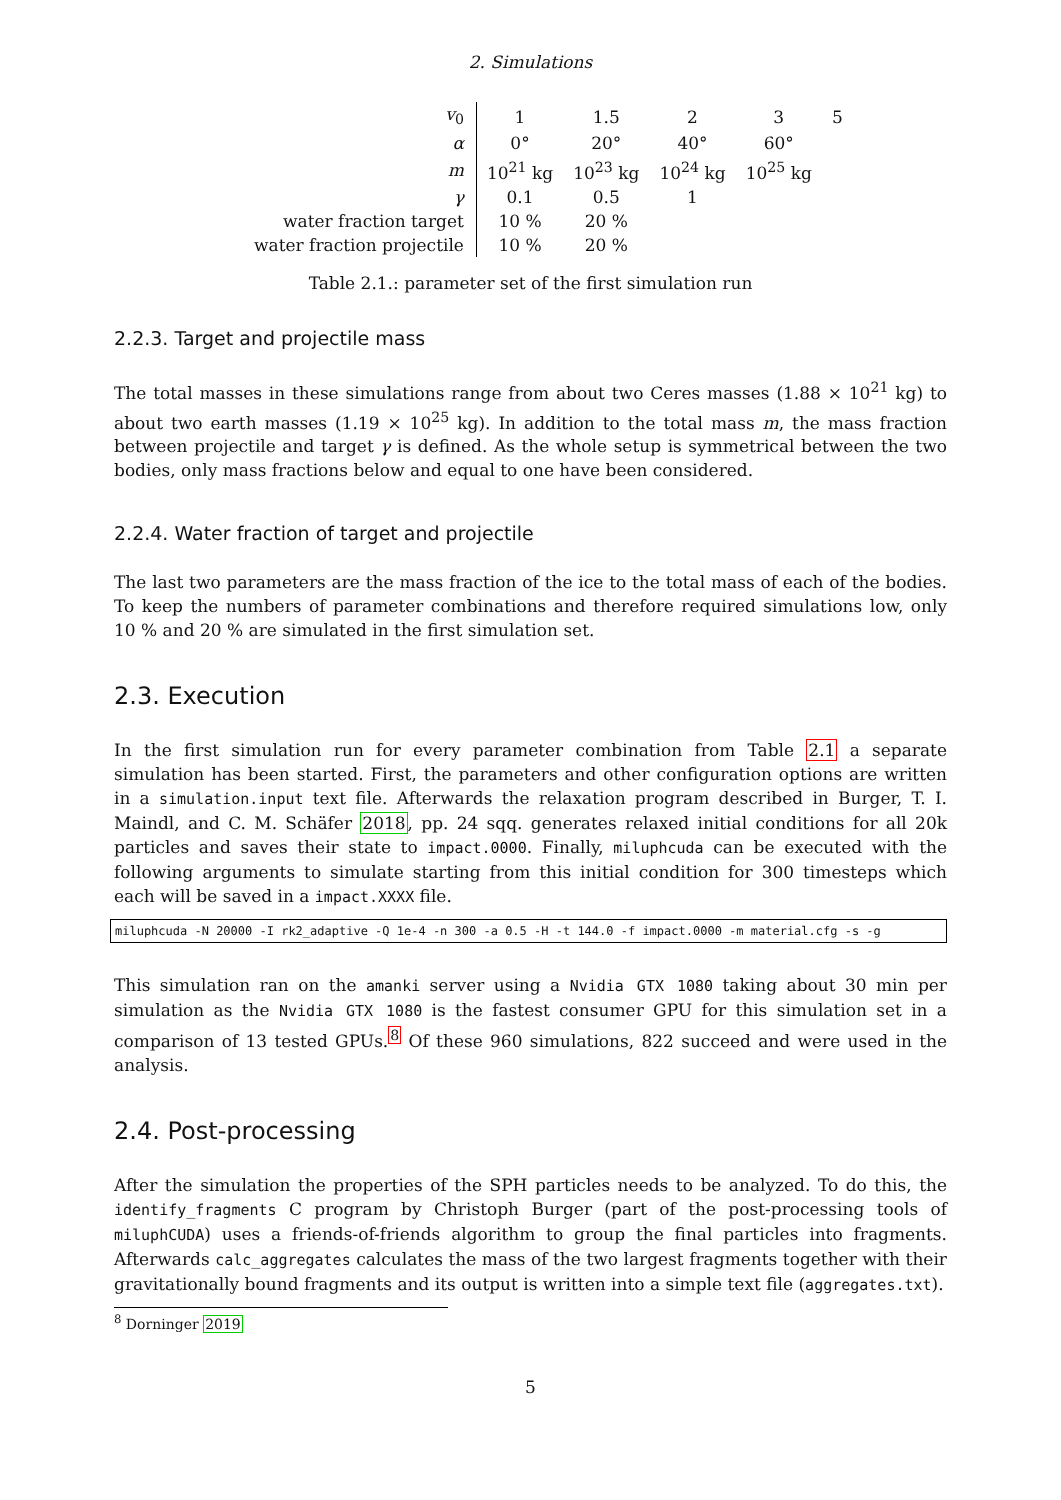2. Simulations
| v<sub>0</sub> | 1 | 1.5 | 2 | 3 | 5 |
| α | 0° | 20° | 40° | 60° | |
| m | 10<sup>21</sup> kg | 10<sup>23</sup> kg | 10<sup>24</sup> kg | 10<sup>25</sup> kg | |
| γ | 0.1 | 0.5 | 1 | | |
| water fraction target | 10 % | 20 % | | | |
| water fraction projectile | 10 % | 20 % | | | |
Table 2.1.: parameter set of the first simulation run
2.2.3. Target and projectile mass
The total masses in these simulations range from about two Ceres masses (1.88 × 10<sup>21</sup> kg) to about two earth masses (1.19 × 10<sup>25</sup> kg). In addition to the total mass m, the mass fraction between projectile and target γ is defined. As the whole setup is symmetrical between the two bodies, only mass fractions below and equal to one have been considered.
2.2.4. Water fraction of target and projectile
The last two parameters are the mass fraction of the ice to the total mass of each of the bodies. To keep the numbers of parameter combinations and therefore required simulations low, only 10 % and 20 % are simulated in the first simulation set.
2.3. Execution
In the first simulation run for every parameter combination from Table 2.1 a separate simulation has been started. First, the parameters and other configuration options are written in a simulation.input text file. Afterwards the relaxation program described in Burger, T. I. Maindl, and C. M. Schäfer 2018, pp. 24 sqq. generates relaxed initial conditions for all 20k particles and saves their state to impact.0000. Finally, miluphcuda can be executed with the following arguments to simulate starting from this initial condition for 300 timesteps which each will be saved in a impact.XXXX file.
miluphcuda -N 20000 -I rk2_adaptive -Q 1e-4 -n 300 -a 0.5 -H -t 144.0 -f impact.0000 -m material.cfg -s -g
This simulation ran on the amanki server using a Nvidia GTX 1080 taking about 30 min per simulation as the Nvidia GTX 1080 is the fastest consumer GPU for this simulation set in a comparison of 13 tested GPUs.<sup>8</sup> Of these 960 simulations, 822 succeed and were used in the analysis.
2.4. Post-processing
After the simulation the properties of the SPH particles needs to be analyzed. To do this, the identify_fragments C program by Christoph Burger (part of the post-processing tools of miluphCUDA) uses a friends-of-friends algorithm to group the final particles into fragments. Afterwards calc_aggregates calculates the mass of the two largest fragments together with their gravitationally bound fragments and its output is written into a simple text file (aggregates.txt).
<sup>8</sup> Dorninger 2019
5